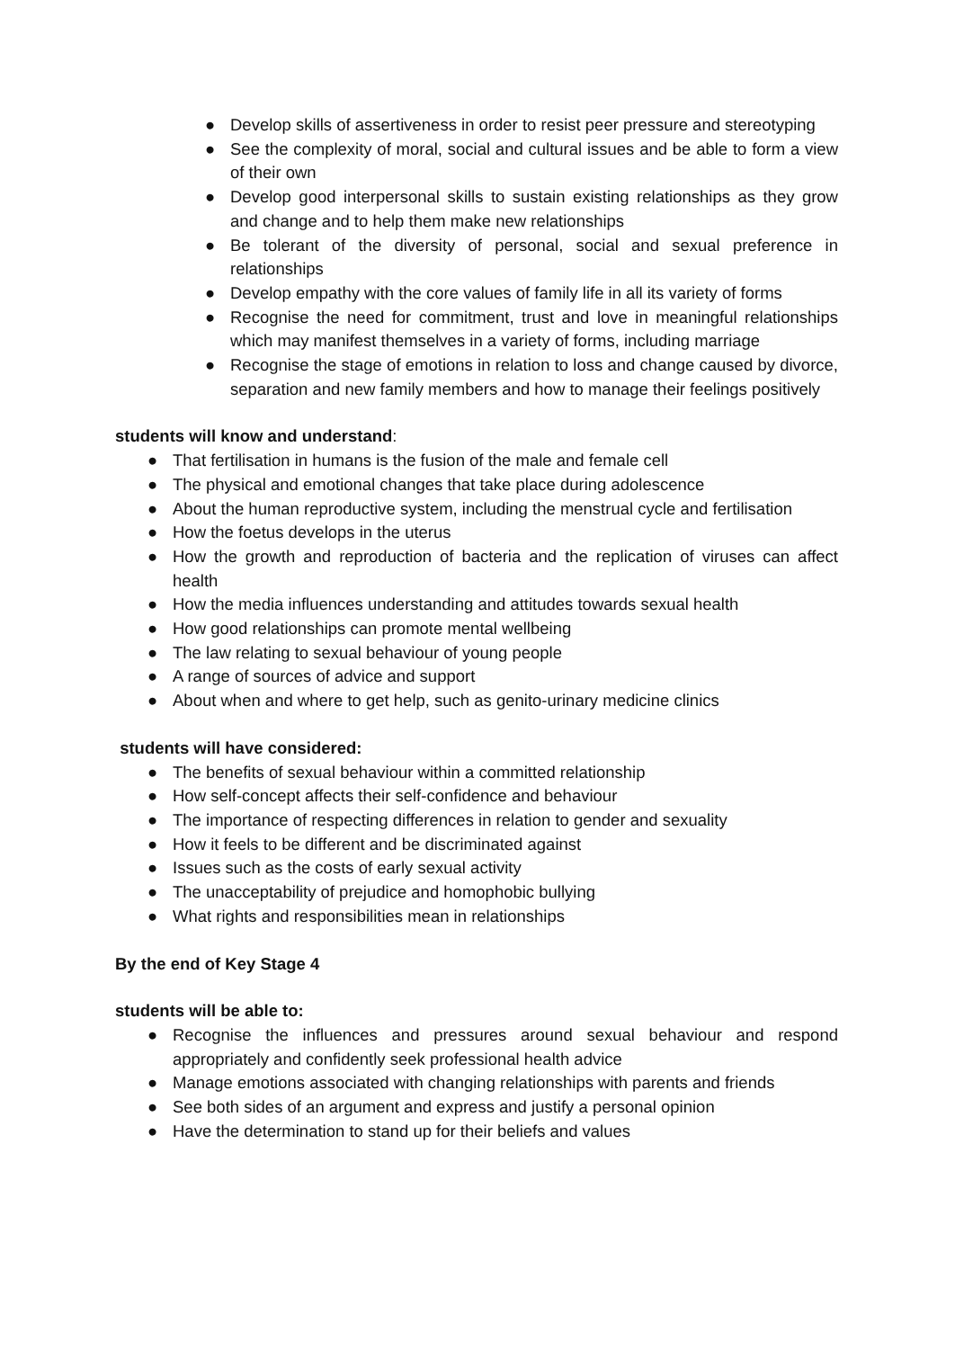● Develop skills of assertiveness in order to resist peer pressure and stereotyping
● See the complexity of moral, social and cultural issues and be able to form a view of their own
● Develop good interpersonal skills to sustain existing relationships as they grow and change and to help them make new relationships
● Be tolerant of the diversity of personal, social and sexual preference in relationships
● Develop empathy with the core values of family life in all its variety of forms
● Recognise the need for commitment, trust and love in meaningful relationships which may manifest themselves in a variety of forms, including marriage
● Recognise the stage of emotions in relation to loss and change caused by divorce, separation and new family members and how to manage their feelings positively
students will know and understand:
● That fertilisation in humans is the fusion of the male and female cell
● The physical and emotional changes that take place during adolescence
● About the human reproductive system, including the menstrual cycle and fertilisation
● How the foetus develops in the uterus
● How the growth and reproduction of bacteria and the replication of viruses can affect health
● How the media influences understanding and attitudes towards sexual health
● How good relationships can promote mental wellbeing
● The law relating to sexual behaviour of young people
● A range of sources of advice and support
● About when and where to get help, such as genito-urinary medicine clinics
students will have considered:
● The benefits of sexual behaviour within a committed relationship
● How self-concept affects their self-confidence and behaviour
● The importance of respecting differences in relation to gender and sexuality
● How it feels to be different and be discriminated against
● Issues such as the costs of early sexual activity
● The unacceptability of prejudice and homophobic bullying
● What rights and responsibilities mean in relationships
By the end of Key Stage 4
students will be able to:
● Recognise the influences and pressures around sexual behaviour and respond appropriately and confidently seek professional health advice
● Manage emotions associated with changing relationships with parents and friends
● See both sides of an argument and express and justify a personal opinion
● Have the determination to stand up for their beliefs and values